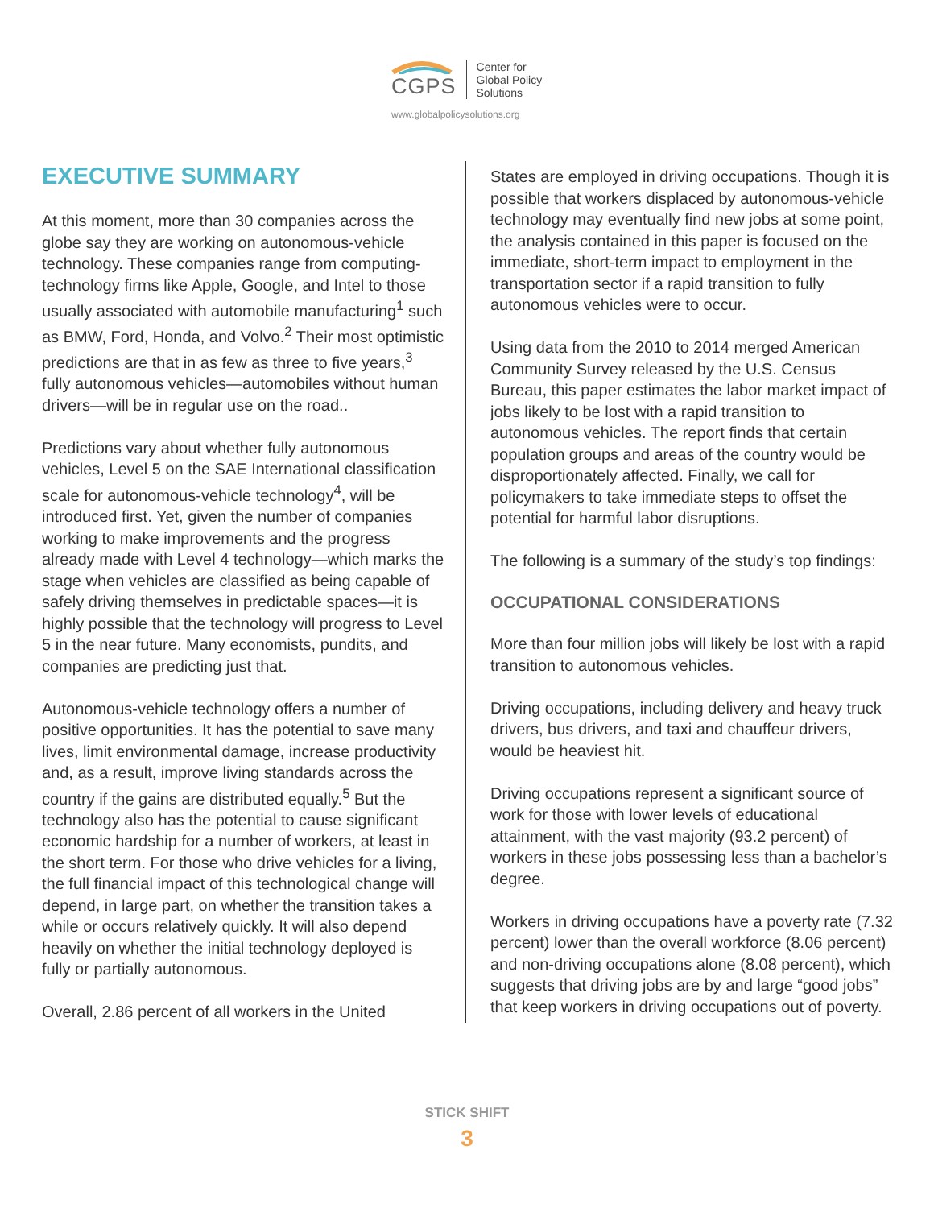CGPS
Center for
Global Policy
Solutions
www.globalpolicysolutions.org
EXECUTIVE SUMMARY
At this moment, more than 30 companies across the globe say they are working on autonomous-vehicle technology. These companies range from computing-technology firms like Apple, Google, and Intel to those usually associated with automobile manufacturing<sup>1</sup> such as BMW, Ford, Honda, and Volvo.<sup>2</sup> Their most optimistic predictions are that in as few as three to five years,<sup>3</sup> fully autonomous vehicles—automobiles without human drivers—will be in regular use on the road..
Predictions vary about whether fully autonomous vehicles, Level 5 on the SAE International classification scale for autonomous-vehicle technology<sup>4</sup>, will be introduced first. Yet, given the number of companies working to make improvements and the progress already made with Level 4 technology—which marks the stage when vehicles are classified as being capable of safely driving themselves in predictable spaces—it is highly possible that the technology will progress to Level 5 in the near future. Many economists, pundits, and companies are predicting just that.
Autonomous-vehicle technology offers a number of positive opportunities. It has the potential to save many lives, limit environmental damage, increase productivity and, as a result, improve living standards across the country if the gains are distributed equally.<sup>5</sup> But the technology also has the potential to cause significant economic hardship for a number of workers, at least in the short term. For those who drive vehicles for a living, the full financial impact of this technological change will depend, in large part, on whether the transition takes a while or occurs relatively quickly. It will also depend heavily on whether the initial technology deployed is fully or partially autonomous.
Overall, 2.86 percent of all workers in the United
States are employed in driving occupations. Though it is possible that workers displaced by autonomous-vehicle technology may eventually find new jobs at some point, the analysis contained in this paper is focused on the immediate, short-term impact to employment in the transportation sector if a rapid transition to fully autonomous vehicles were to occur.
Using data from the 2010 to 2014 merged American Community Survey released by the U.S. Census Bureau, this paper estimates the labor market impact of jobs likely to be lost with a rapid transition to autonomous vehicles. The report finds that certain population groups and areas of the country would be disproportionately affected. Finally, we call for policymakers to take immediate steps to offset the potential for harmful labor disruptions.
The following is a summary of the study’s top findings:
OCCUPATIONAL CONSIDERATIONS
More than four million jobs will likely be lost with a rapid transition to autonomous vehicles.
Driving occupations, including delivery and heavy truck drivers, bus drivers, and taxi and chauffeur drivers, would be heaviest hit.
Driving occupations represent a significant source of work for those with lower levels of educational attainment, with the vast majority (93.2 percent) of workers in these jobs possessing less than a bachelor’s degree.
Workers in driving occupations have a poverty rate (7.32 percent) lower than the overall workforce (8.06 percent) and non-driving occupations alone (8.08 percent), which suggests that driving jobs are by and large “good jobs” that keep workers in driving occupations out of poverty.
STICK SHIFT
3